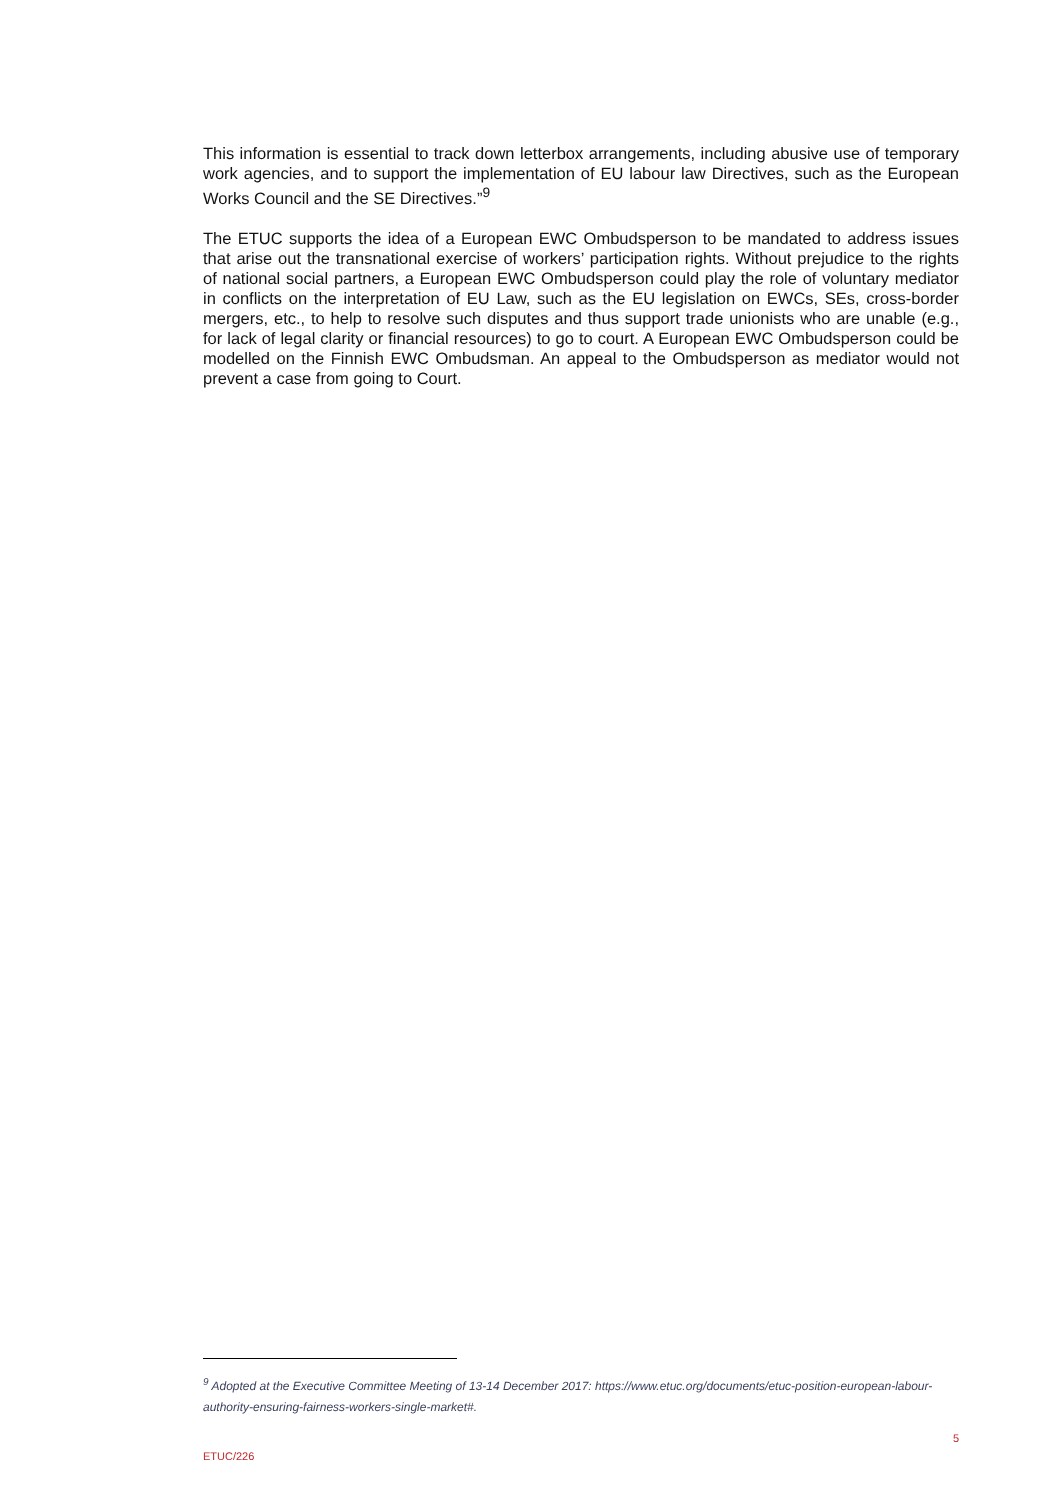This information is essential to track down letterbox arrangements, including abusive use of temporary work agencies, and to support the implementation of EU labour law Directives, such as the European Works Council and the SE Directives.”<sup>9</sup>
The ETUC supports the idea of a European EWC Ombudsperson to be mandated to address issues that arise out the transnational exercise of workers’ participation rights. Without prejudice to the rights of national social partners, a European EWC Ombudsperson could play the role of voluntary mediator in conflicts on the interpretation of EU Law, such as the EU legislation on EWCs, SEs, cross-border mergers, etc., to help to resolve such disputes and thus support trade unionists who are unable (e.g., for lack of legal clarity or financial resources) to go to court. A European EWC Ombudsperson could be modelled on the Finnish EWC Ombudsman. An appeal to the Ombudsperson as mediator would not prevent a case from going to Court.
<sup>9</sup> Adopted at the Executive Committee Meeting of 13-14 December 2017: https://www.etuc.org/documents/etuc-position-european-labour-authority-ensuring-fairness-workers-single-market#.
ETUC/226 5